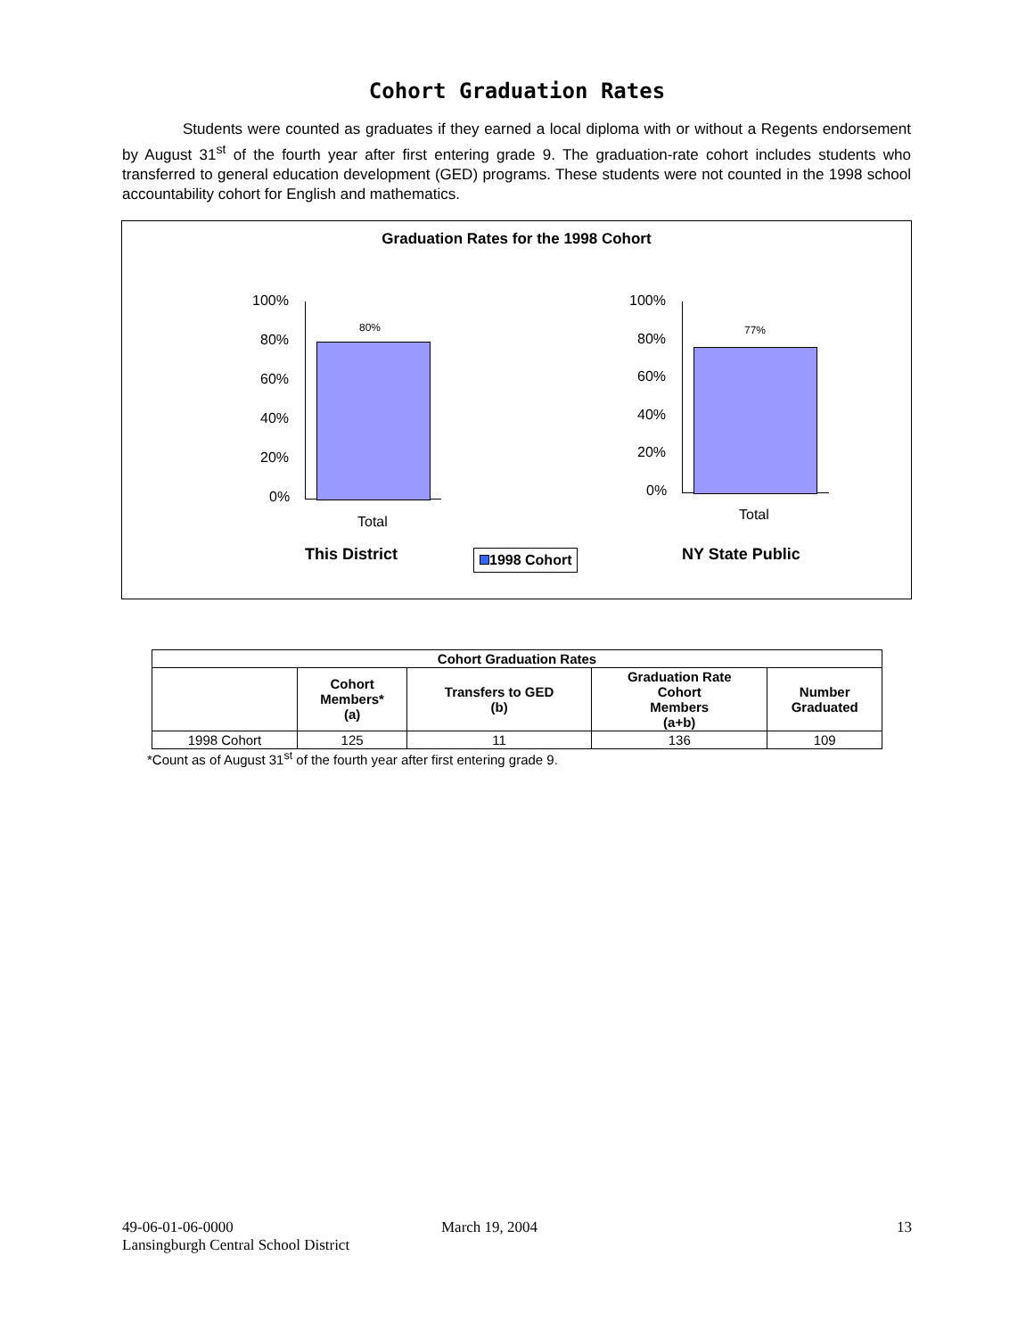Cohort Graduation Rates
Students were counted as graduates if they earned a local diploma with or without a Regents endorsement by August 31<sup>st</sup> of the fourth year after first entering grade 9. The graduation-rate cohort includes students who transferred to general education development (GED) programs. These students were not counted in the 1998 school accountability cohort for English and mathematics.
Graduation Rates for the 1998 Cohort
100%
80%
60%
40%
20%
0%
80%
Total
This District 1998 Cohort
100%
80%
60%
40%
20%
0%
77%
Total
NY State Public
| Cohort Graduation Rates | | | | |
| --- | --- | --- | --- | --- |
| | Cohort Members* (a) | Transfers to GED (b) | Graduation Rate Cohort Members (a+b) | Number Graduated |
| 1998 Cohort | 125 | 11 | 136 | 109 |
*Count as of August 31<sup>st</sup> of the fourth year after first entering grade 9.
49-06-01-06-0000
Lansingburgh Central School District
March 19, 2004 13